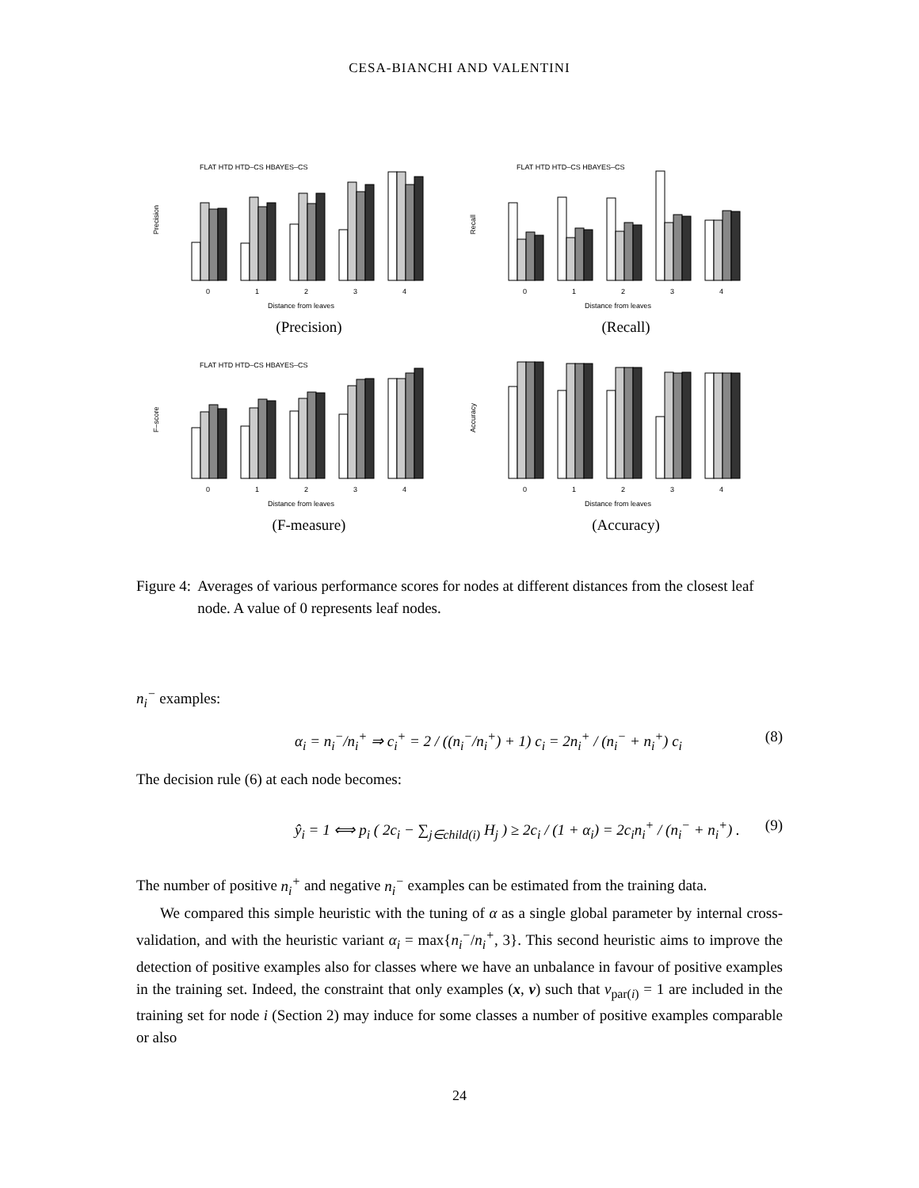CESA-BIANCHI AND VALENTINI
Precision
0
1
2
3
4
Distance from leaves
FLAT HTD HTD–CS HBAYES–CS
(Precision)
Recall
0
1
2
3
4
Distance from leaves
FLAT HTD HTD–CS HBAYES–CS
(Recall)
F–score
0
1
2
3
4
Distance from leaves
FLAT HTD HTD–CS HBAYES–CS
(F-measure)
Accuracy
0
1
2
3
4
Distance from leaves
(Accuracy)
Figure 4: Averages of various performance scores for nodes at different distances from the closest leaf node. A value of 0 represents leaf nodes.
n<sub>i</sub><sup>−</sup> examples:
α<sub>i</sub> = n<sub>i</sub><sup>−</sup>/n<sub>i</sub><sup>+</sup> ⇒ c<sub>i</sub><sup>+</sup> = 2 / ((n<sub>i</sub><sup>−</sup>/n<sub>i</sub><sup>+</sup>) + 1) c<sub>i</sub> = 2n<sub>i</sub><sup>+</sup> / (n<sub>i</sub><sup>−</sup> + n<sub>i</sub><sup>+</sup>) c<sub>i</sub> (8)
The decision rule (6) at each node becomes:
ŷ<sub>i</sub> = 1 ⟺ p<sub>i</sub> ( 2c<sub>i</sub> − ∑<sub>j∈child(i)</sub> H<sub>j</sub> ) ≥ 2c<sub>i</sub> / (1 + α<sub>i</sub>) = 2c<sub>i</sub>n<sub>i</sub><sup>+</sup> / (n<sub>i</sub><sup>−</sup> + n<sub>i</sub><sup>+</sup>) . (9)
The number of positive n<sub>i</sub><sup>+</sup> and negative n<sub>i</sub><sup>−</sup> examples can be estimated from the training data.
We compared this simple heuristic with the tuning of α as a single global parameter by internal cross-validation, and with the heuristic variant α<sub>i</sub> = max{n<sub>i</sub><sup>−</sup>/n<sub>i</sub><sup>+</sup>, 3}. This second heuristic aims to improve the detection of positive examples also for classes where we have an unbalance in favour of positive examples in the training set. Indeed, the constraint that only examples (x, v) such that v<sub>par(i)</sub> = 1 are included in the training set for node i (Section 2) may induce for some classes a number of positive examples comparable or also
24